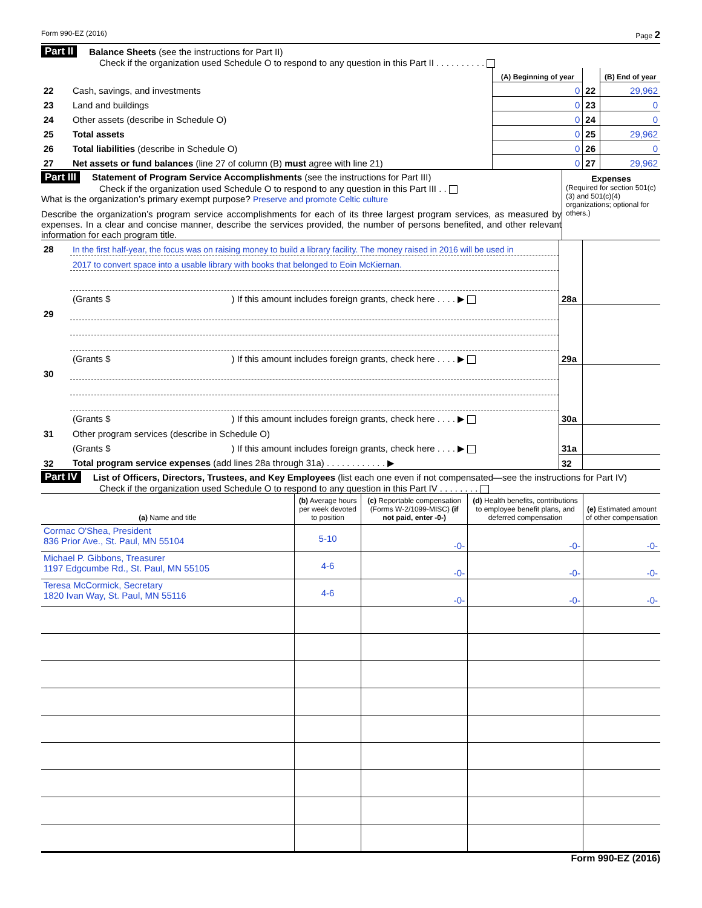Form 990-EZ (2016) Page 2
Part II Balance Sheets (see the instructions for Part II)
Check if the organization used Schedule O to respond to any question in this Part II . . . . . . . . . .
| | | (A) Beginning of year | | (B) End of year |
| 22 | Cash, savings, and investments | 0 | 22 | 29,962 |
| 23 | Land and buildings | 0 | 23 | 0 |
| 24 | Other assets (describe in Schedule O) | 0 | 24 | 0 |
| 25 | Total assets | 0 | 25 | 29,962 |
| 26 | Total liabilities (describe in Schedule O) | 0 | 26 | 0 |
| 27 | Net assets or fund balances (line 27 of column (B) must agree with line 21) | 0 | 27 | 29,962 |
Part III Statement of Program Service Accomplishments (see the instructions for Part III)
Check if the organization used Schedule O to respond to any question in this Part III . .
What is the organization’s primary exempt purpose? Preserve and promote Celtic culture
Describe the organization’s program service accomplishments for each of its three largest program services, as measured by expenses. In a clear and concise manner, describe the services provided, the number of persons benefited, and other relevant information for each program title.
Expenses
(Required for section 501(c)(3) and 501(c)(4) organizations; optional for others.)
| 28 | In the first half-year, the focus was on raising money to build a library facility. The money raised in 2016 will be used in | | |
| | 2017 to convert space into a usable library with books that belonged to Eoin McKiernan. | | |
| | (Grants $ ) If this amount includes foreign grants, check here . . . . ▶ | 28a | |
| 29 | | | |
| | (Grants $ ) If this amount includes foreign grants, check here . . . . ▶ | 29a | |
| 30 | | | |
| | (Grants $ ) If this amount includes foreign grants, check here . . . . ▶ | 30a | |
| 31 | Other program services (describe in Schedule O) | | |
| | (Grants $ ) If this amount includes foreign grants, check here . . . . ▶ | 31a | |
| 32 | Total program service expenses (add lines 28a through 31a) . . . . . . . . . . . . ▶ | 32 | |
Part IV List of Officers, Directors, Trustees, and Key Employees (list each one even if not compensated—see the instructions for Part IV)
Check if the organization used Schedule O to respond to any question in this Part IV . . . . . . . .
| (a) Name and title | (b) Average hours per week devoted to position | (c) Reportable compensation (Forms W-2/1099-MISC) (if not paid, enter -0-) | (d) Health benefits, contributions to employee benefit plans, and deferred compensation | (e) Estimated amount of other compensation |
| --- | --- | --- | --- | --- |
| Cormac O'Shea, President 836 Prior Ave., St. Paul, MN 55104 | 5-10 | -0- | -0- | -0- |
| Michael P. Gibbons, Treasurer 1197 Edgcumbe Rd., St. Paul, MN 55105 | 4-6 | -0- | -0- | -0- |
| Teresa McCormick, Secretary 1820 Ivan Way, St. Paul, MN 55116 | 4-6 | -0- | -0- | -0- |
Form 990-EZ (2016)